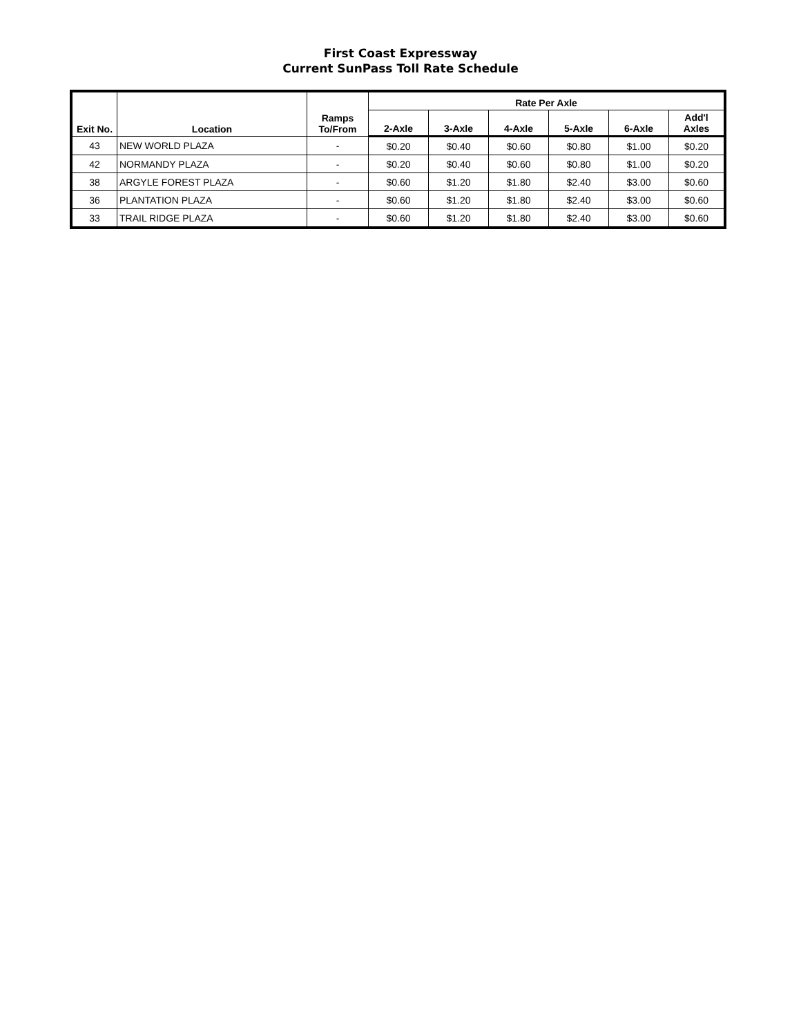First Coast Expressway
Current SunPass Toll Rate Schedule
| Exit No. | Location | Ramps To/From | Rate Per Axle | | | | | |
| --- | --- | --- | --- | --- | --- | --- | --- | --- |
| | | | 2-Axle | 3-Axle | 4-Axle | 5-Axle | 6-Axle | Add'l Axles |
| 43 | NEW WORLD PLAZA | - | $0.20 | $0.40 | $0.60 | $0.80 | $1.00 | $0.20 |
| 42 | NORMANDY PLAZA | - | $0.20 | $0.40 | $0.60 | $0.80 | $1.00 | $0.20 |
| 38 | ARGYLE FOREST PLAZA | - | $0.60 | $1.20 | $1.80 | $2.40 | $3.00 | $0.60 |
| 36 | PLANTATION PLAZA | - | $0.60 | $1.20 | $1.80 | $2.40 | $3.00 | $0.60 |
| 33 | TRAIL RIDGE PLAZA | - | $0.60 | $1.20 | $1.80 | $2.40 | $3.00 | $0.60 |